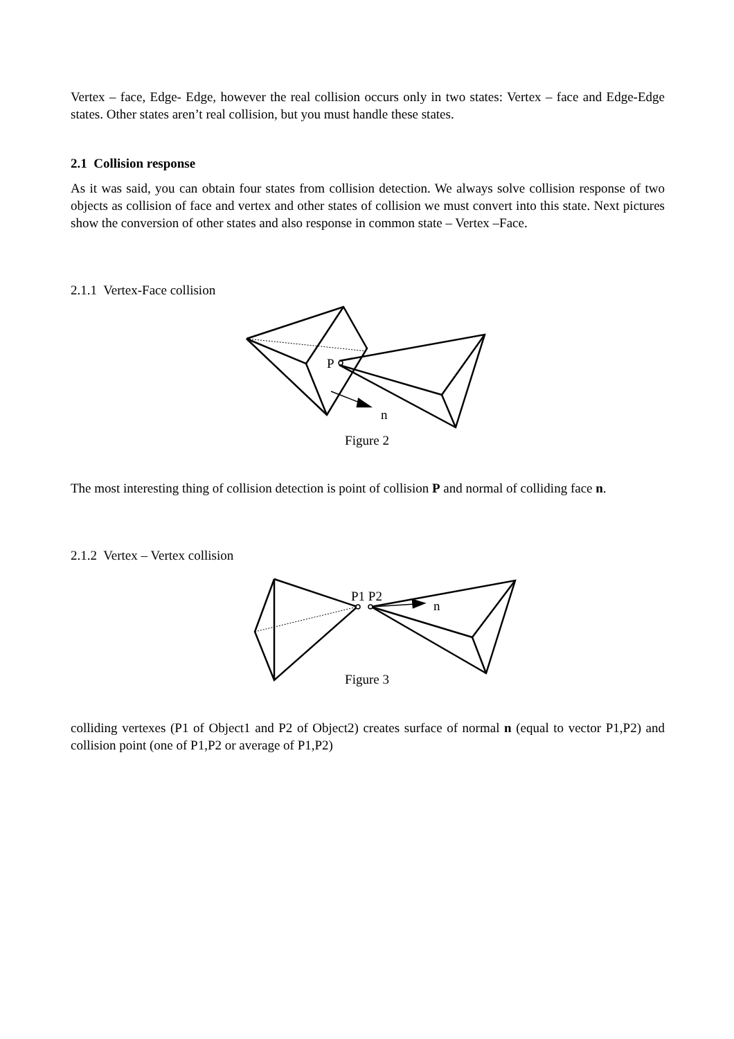Vertex – face, Edge- Edge, however the real collision occurs only in two states: Vertex – face and Edge-Edge states. Other states aren’t real collision, but you must handle these states.
2.1 Collision response
As it was said, you can obtain four states from collision detection. We always solve collision response of two objects as collision of face and vertex and other states of collision we must convert into this state. Next pictures show the conversion of other states and also response in common state – Vertex –Face.
2.1.1 Vertex-Face collision
P
n
Figure 2
The most interesting thing of collision detection is point of collision P and normal of colliding face n.
2.1.2 Vertex – Vertex collision
P1 P2
n
Figure 3
colliding vertexes (P1 of Object1 and P2 of Object2) creates surface of normal n (equal to vector P1,P2) and collision point (one of P1,P2 or average of P1,P2)